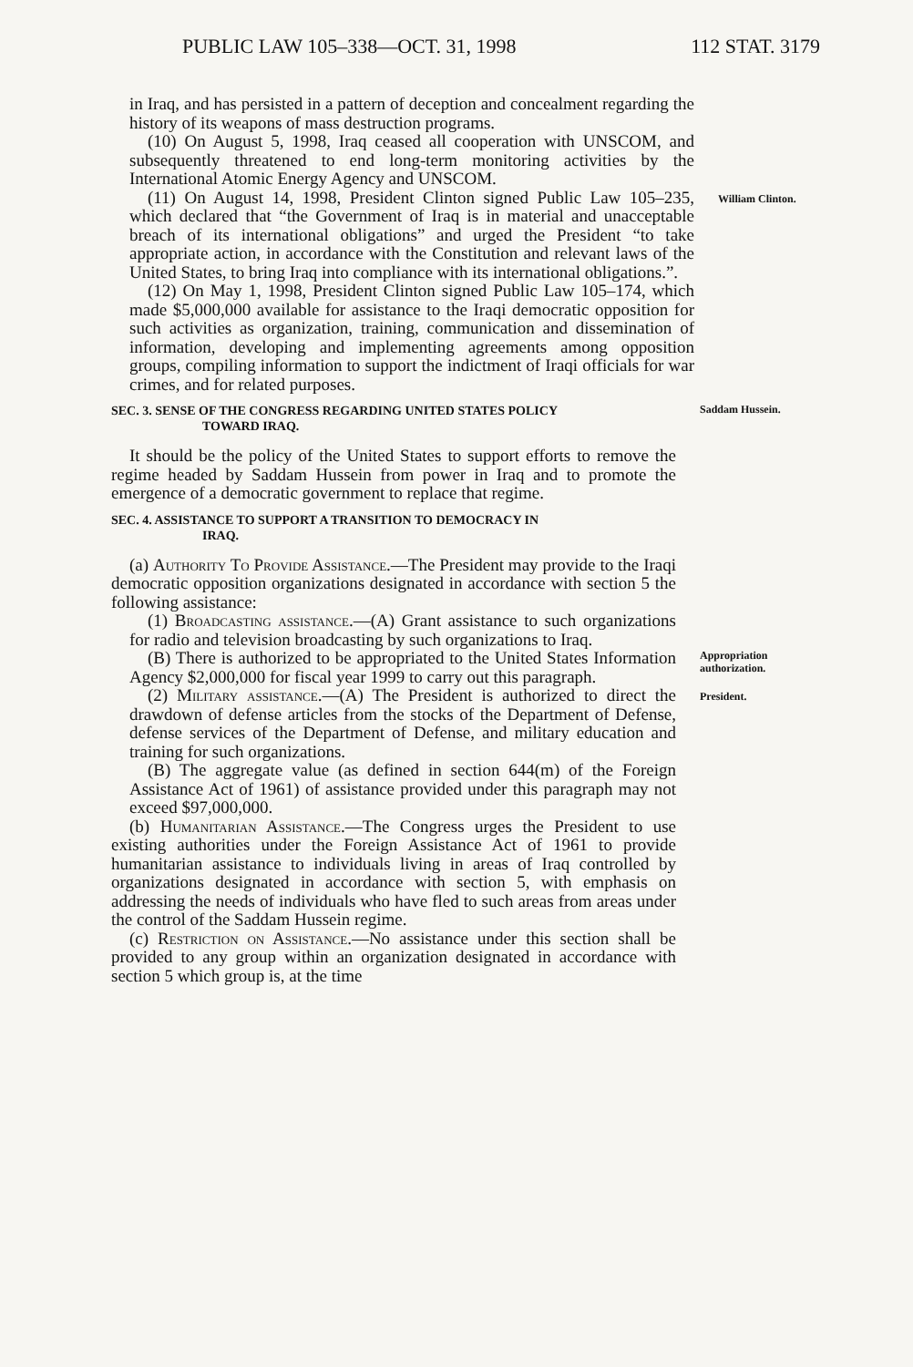PUBLIC LAW 105–338—OCT. 31, 1998 112 STAT. 3179
in Iraq, and has persisted in a pattern of deception and concealment regarding the history of its weapons of mass destruction programs.
(10) On August 5, 1998, Iraq ceased all cooperation with UNSCOM, and subsequently threatened to end long-term monitoring activities by the International Atomic Energy Agency and UNSCOM.
(11) On August 14, 1998, President Clinton signed Public Law 105–235, which declared that “the Government of Iraq is in material and unacceptable breach of its international obligations” and urged the President “to take appropriate action, in accordance with the Constitution and relevant laws of the United States, to bring Iraq into compliance with its international obligations.”.
(12) On May 1, 1998, President Clinton signed Public Law 105–174, which made $5,000,000 available for assistance to the Iraqi democratic opposition for such activities as organization, training, communication and dissemination of information, developing and implementing agreements among opposition groups, compiling information to support the indictment of Iraqi officials for war crimes, and for related purposes.
William Clinton.
SEC. 3. SENSE OF THE CONGRESS REGARDING UNITED STATES POLICY
TOWARD IRAQ.
It should be the policy of the United States to support efforts to remove the regime headed by Saddam Hussein from power in Iraq and to promote the emergence of a democratic government to replace that regime.
SEC. 4. ASSISTANCE TO SUPPORT A TRANSITION TO DEMOCRACY IN
IRAQ.
(a) Authority To Provide Assistance.—The President may provide to the Iraqi democratic opposition organizations designated in accordance with section 5 the following assistance:
(1) Broadcasting assistance.—(A) Grant assistance to such organizations for radio and television broadcasting by such organizations to Iraq.
Saddam Hussein.
(B) There is authorized to be appropriated to the United States Information Agency $2,000,000 for fiscal year 1999 to carry out this paragraph.
Appropriation authorization.
(2) Military assistance.—(A) The President is authorized to direct the drawdown of defense articles from the stocks of the Department of Defense, defense services of the Department of Defense, and military education and training for such organizations.
(B) The aggregate value (as defined in section 644(m) of the Foreign Assistance Act of 1961) of assistance provided under this paragraph may not exceed $97,000,000.
(b) Humanitarian Assistance.—The Congress urges the President to use existing authorities under the Foreign Assistance Act of 1961 to provide humanitarian assistance to individuals living in areas of Iraq controlled by organizations designated in accordance with section 5, with emphasis on addressing the needs of individuals who have fled to such areas from areas under the control of the Saddam Hussein regime.
(c) Restriction on Assistance.—No assistance under this section shall be provided to any group within an organization designated in accordance with section 5 which group is, at the time
President.